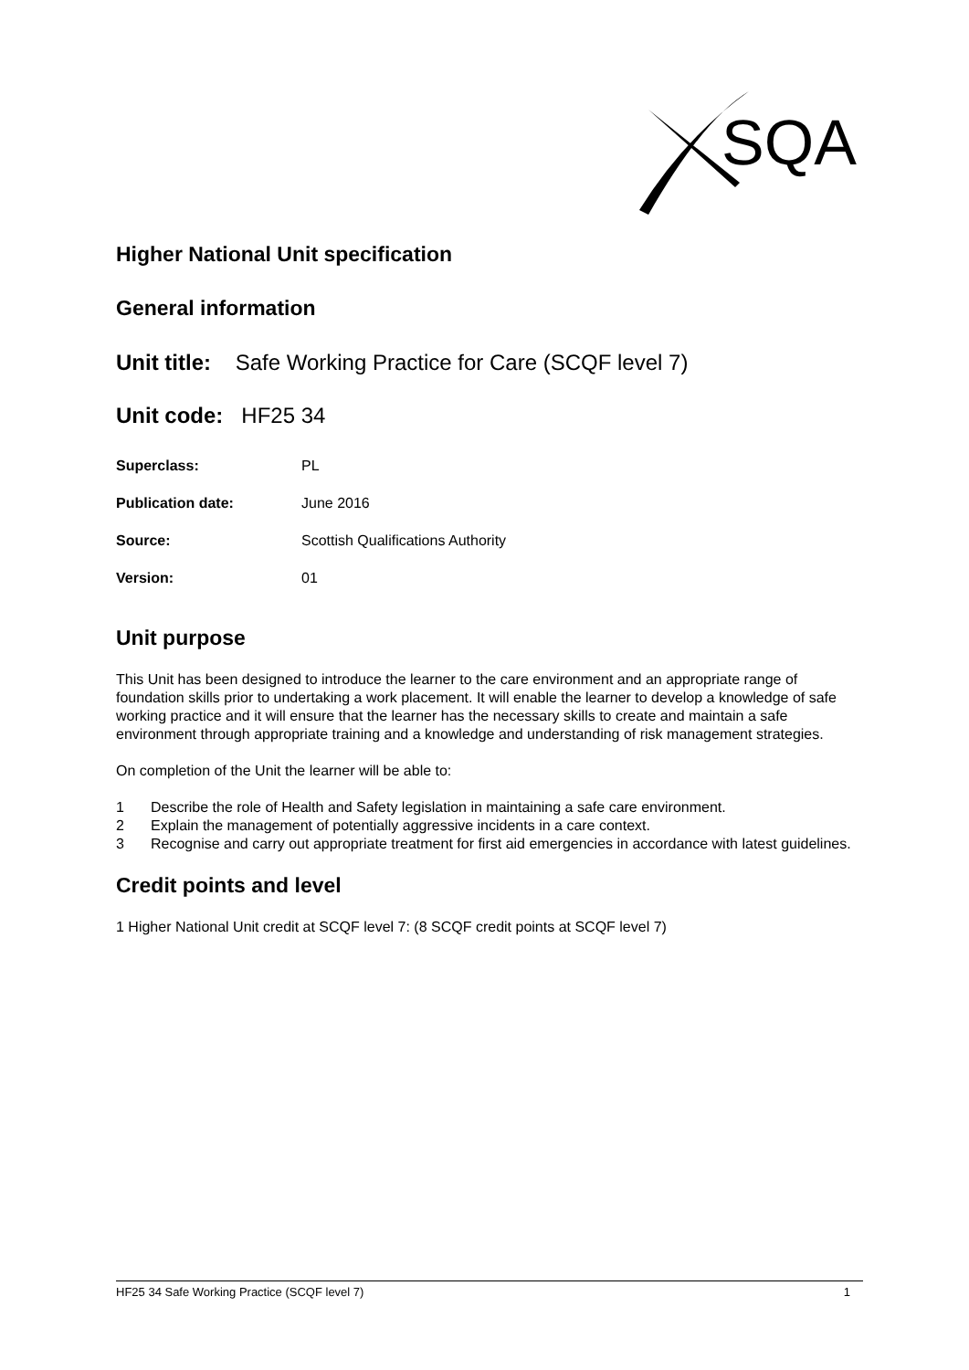SQA
Higher National Unit specification
General information
Unit title: Safe Working Practice for Care (SCQF level 7)
Unit code: HF25 34
| Superclass: | PL |
| Publication date: | June 2016 |
| Source: | Scottish Qualifications Authority |
| Version: | 01 |
Unit purpose
This Unit has been designed to introduce the learner to the care environment and an appropriate range of foundation skills prior to undertaking a work placement. It will enable the learner to develop a knowledge of safe working practice and it will ensure that the learner has the necessary skills to create and maintain a safe environment through appropriate training and a knowledge and understanding of risk management strategies.
On completion of the Unit the learner will be able to:
1 Describe the role of Health and Safety legislation in maintaining a safe care environment.
2 Explain the management of potentially aggressive incidents in a care context.
3 Recognise and carry out appropriate treatment for first aid emergencies in accordance with latest guidelines.
Credit points and level
1 Higher National Unit credit at SCQF level 7: (8 SCQF credit points at SCQF level 7)
HF25 34 Safe Working Practice (SCQF level 7) 1